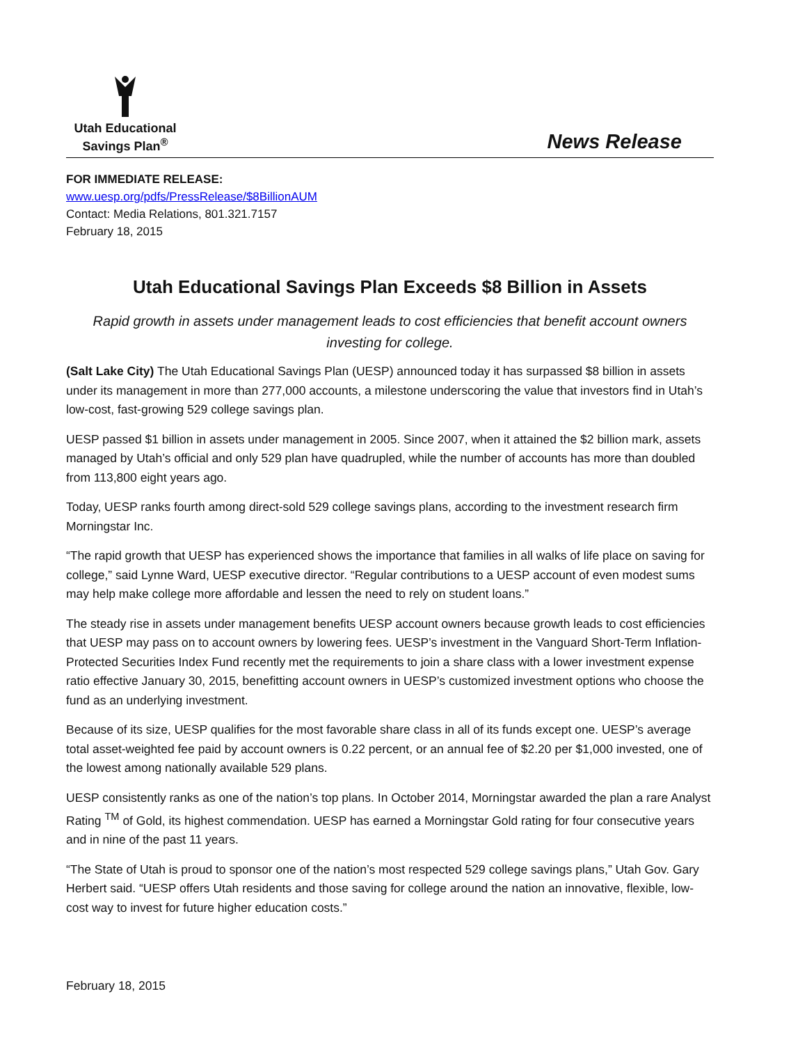Utah Educational
Savings Plan<sup>®</sup>
News Release
FOR IMMEDIATE RELEASE:
www.uesp.org/pdfs/PressRelease/$8BillionAUM
Contact: Media Relations, 801.321.7157
February 18, 2015
Utah Educational Savings Plan Exceeds $8 Billion in Assets
Rapid growth in assets under management leads to cost efficiencies that benefit account owners investing for college.
(Salt Lake City) The Utah Educational Savings Plan (UESP) announced today it has surpassed $8 billion in assets under its management in more than 277,000 accounts, a milestone underscoring the value that investors find in Utah’s low-cost, fast-growing 529 college savings plan.
UESP passed $1 billion in assets under management in 2005. Since 2007, when it attained the $2 billion mark, assets managed by Utah’s official and only 529 plan have quadrupled, while the number of accounts has more than doubled from 113,800 eight years ago.
Today, UESP ranks fourth among direct-sold 529 college savings plans, according to the investment research firm Morningstar Inc.
“The rapid growth that UESP has experienced shows the importance that families in all walks of life place on saving for college,” said Lynne Ward, UESP executive director. “Regular contributions to a UESP account of even modest sums may help make college more affordable and lessen the need to rely on student loans.”
The steady rise in assets under management benefits UESP account owners because growth leads to cost efficiencies that UESP may pass on to account owners by lowering fees. UESP’s investment in the Vanguard Short-Term Inflation-Protected Securities Index Fund recently met the requirements to join a share class with a lower investment expense ratio effective January 30, 2015, benefitting account owners in UESP’s customized investment options who choose the fund as an underlying investment.
Because of its size, UESP qualifies for the most favorable share class in all of its funds except one. UESP’s average total asset-weighted fee paid by account owners is 0.22 percent, or an annual fee of $2.20 per $1,000 invested, one of the lowest among nationally available 529 plans.
UESP consistently ranks as one of the nation’s top plans. In October 2014, Morningstar awarded the plan a rare Analyst Rating <sup>TM</sup> of Gold, its highest commendation. UESP has earned a Morningstar Gold rating for four consecutive years and in nine of the past 11 years.
“The State of Utah is proud to sponsor one of the nation’s most respected 529 college savings plans,” Utah Gov. Gary Herbert said. “UESP offers Utah residents and those saving for college around the nation an innovative, flexible, low-cost way to invest for future higher education costs.”
February 18, 2015